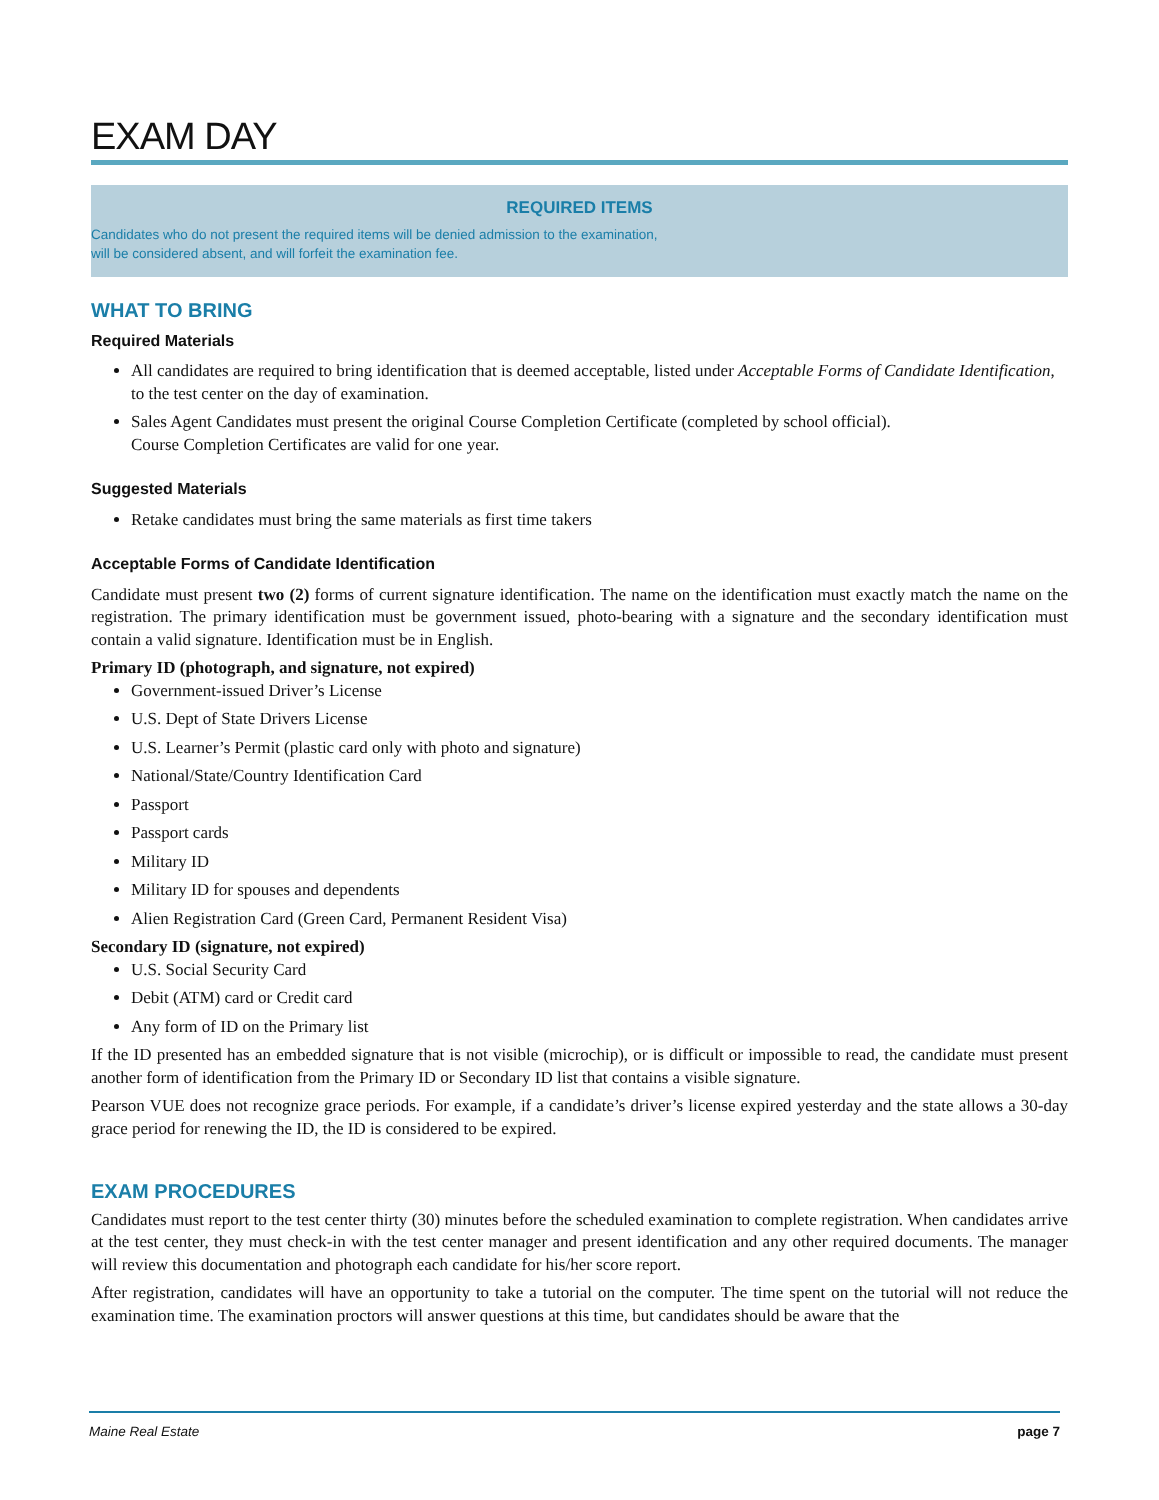EXAM DAY
REQUIRED ITEMS
Candidates who do not present the required items will be denied admission to the examination,
will be considered absent, and will forfeit the examination fee.
WHAT TO BRING
Required Materials
All candidates are required to bring identification that is deemed acceptable, listed under Acceptable Forms of Candidate Identification, to the test center on the day of examination.
Sales Agent Candidates must present the original Course Completion Certificate (completed by school official).
Course Completion Certificates are valid for one year.
Suggested Materials
Retake candidates must bring the same materials as first time takers
Acceptable Forms of Candidate Identification
Candidate must present two (2) forms of current signature identification. The name on the identification must exactly match the name on the registration. The primary identification must be government issued, photo-bearing with a signature and the secondary identification must contain a valid signature. Identification must be in English.
Primary ID (photograph, and signature, not expired)
Government-issued Driver’s License
U.S. Dept of State Drivers License
U.S. Learner’s Permit (plastic card only with photo and signature)
National/State/Country Identification Card
Passport
Passport cards
Military ID
Military ID for spouses and dependents
Alien Registration Card (Green Card, Permanent Resident Visa)
Secondary ID (signature, not expired)
U.S. Social Security Card
Debit (ATM) card or Credit card
Any form of ID on the Primary list
If the ID presented has an embedded signature that is not visible (microchip), or is difficult or impossible to read, the candidate must present another form of identification from the Primary ID or Secondary ID list that contains a visible signature.
Pearson VUE does not recognize grace periods. For example, if a candidate’s driver’s license expired yesterday and the state allows a 30-day grace period for renewing the ID, the ID is considered to be expired.
EXAM PROCEDURES
Candidates must report to the test center thirty (30) minutes before the scheduled examination to complete registration. When candidates arrive at the test center, they must check-in with the test center manager and present identification and any other required documents. The manager will review this documentation and photograph each candidate for his/her score report.
After registration, candidates will have an opportunity to take a tutorial on the computer. The time spent on the tutorial will not reduce the examination time. The examination proctors will answer questions at this time, but candidates should be aware that the
Maine Real Estate page 7